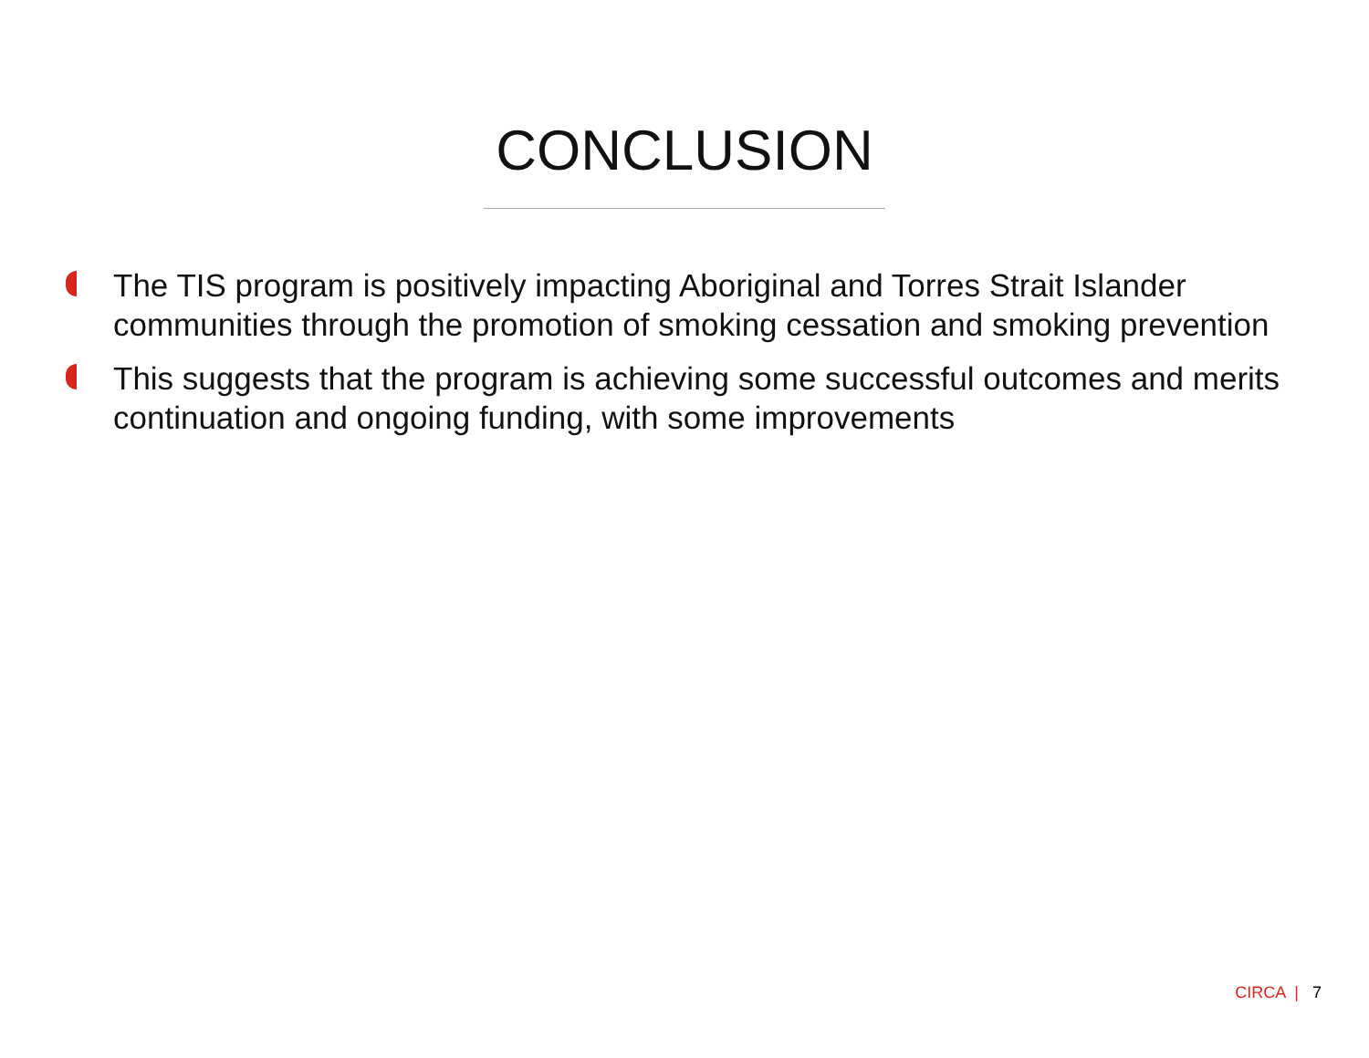CONCLUSION
The TIS program is positively impacting Aboriginal and Torres Strait Islander communities through the promotion of smoking cessation and smoking prevention
This suggests that the program is achieving some successful outcomes and merits continuation and ongoing funding, with some improvements
CIRCA | 7